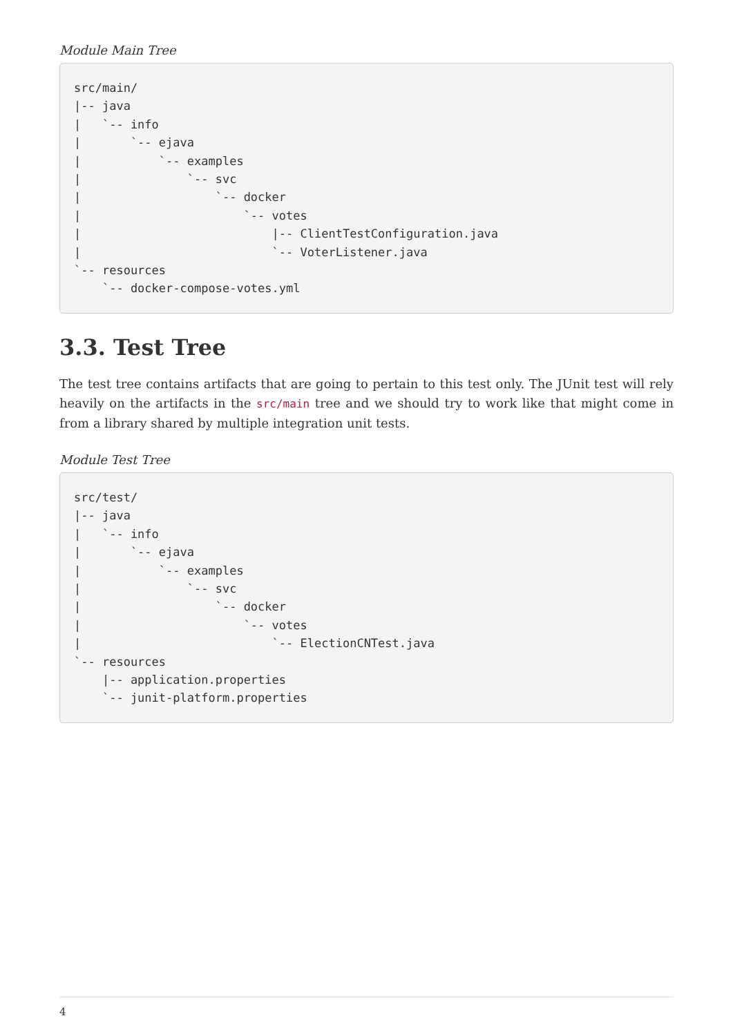Module Main Tree
src/main/
|-- java
|   `-- info
|       `-- ejava
|           `-- examples
|               `-- svc
|                   `-- docker
|                       `-- votes
|                           |-- ClientTestConfiguration.java
|                           `-- VoterListener.java
`-- resources
    `-- docker-compose-votes.yml
3.3. Test Tree
The test tree contains artifacts that are going to pertain to this test only. The JUnit test will rely heavily on the artifacts in the src/main tree and we should try to work like that might come in from a library shared by multiple integration unit tests.
Module Test Tree
src/test/
|-- java
|   `-- info
|       `-- ejava
|           `-- examples
|               `-- svc
|                   `-- docker
|                       `-- votes
|                           `-- ElectionCNTest.java
`-- resources
    |-- application.properties
    `-- junit-platform.properties
4